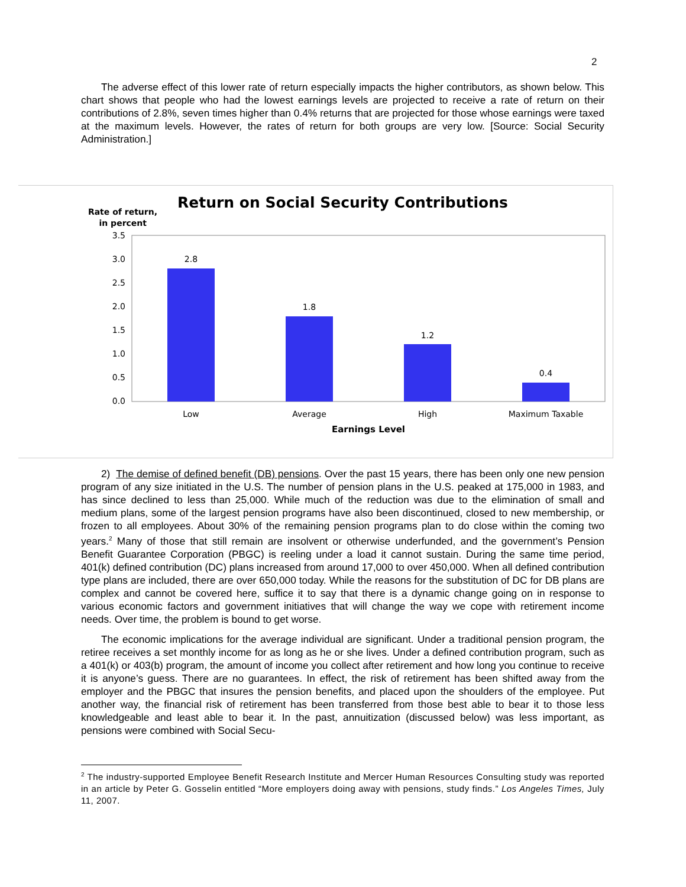2
The adverse effect of this lower rate of return especially impacts the higher contributors, as shown below. This chart shows that people who had the lowest earnings levels are projected to receive a rate of return on their contributions of 2.8%, seven times higher than 0.4% returns that are projected for those whose earnings were taxed at the maximum levels. However, the rates of return for both groups are very low. [Source: Social Security Administration.]
Return on Social Security Contributions
Rate of return,
in percent
3.5
3.0
2.5
2.0
1.5
1.0
0.5
0.0
2.8
1.8
1.2
0.4
Low
Average
High
Maximum Taxable
Earnings Level
2) The demise of defined benefit (DB) pensions. Over the past 15 years, there has been only one new pension program of any size initiated in the U.S. The number of pension plans in the U.S. peaked at 175,000 in 1983, and has since declined to less than 25,000. While much of the reduction was due to the elimination of small and medium plans, some of the largest pension programs have also been discontinued, closed to new membership, or frozen to all employees. About 30% of the remaining pension programs plan to do close within the coming two years.<sup>2</sup> Many of those that still remain are insolvent or otherwise underfunded, and the government’s Pension Benefit Guarantee Corporation (PBGC) is reeling under a load it cannot sustain. During the same time period, 401(k) defined contribution (DC) plans increased from around 17,000 to over 450,000. When all defined contribution type plans are included, there are over 650,000 today. While the reasons for the substitution of DC for DB plans are complex and cannot be covered here, suffice it to say that there is a dynamic change going on in response to various economic factors and government initiatives that will change the way we cope with retirement income needs. Over time, the problem is bound to get worse.
The economic implications for the average individual are significant. Under a traditional pension program, the retiree receives a set monthly income for as long as he or she lives. Under a defined contribution program, such as a 401(k) or 403(b) program, the amount of income you collect after retirement and how long you continue to receive it is anyone’s guess. There are no guarantees. In effect, the risk of retirement has been shifted away from the employer and the PBGC that insures the pension benefits, and placed upon the shoulders of the employee. Put another way, the financial risk of retirement has been transferred from those best able to bear it to those less knowledgeable and least able to bear it. In the past, annuitization (discussed below) was less important, as pensions were combined with Social Secu-
<sup>2</sup> The industry-supported Employee Benefit Research Institute and Mercer Human Resources Consulting study was reported in an article by Peter G. Gosselin entitled “More employers doing away with pensions, study finds.” Los Angeles Times, July 11, 2007.